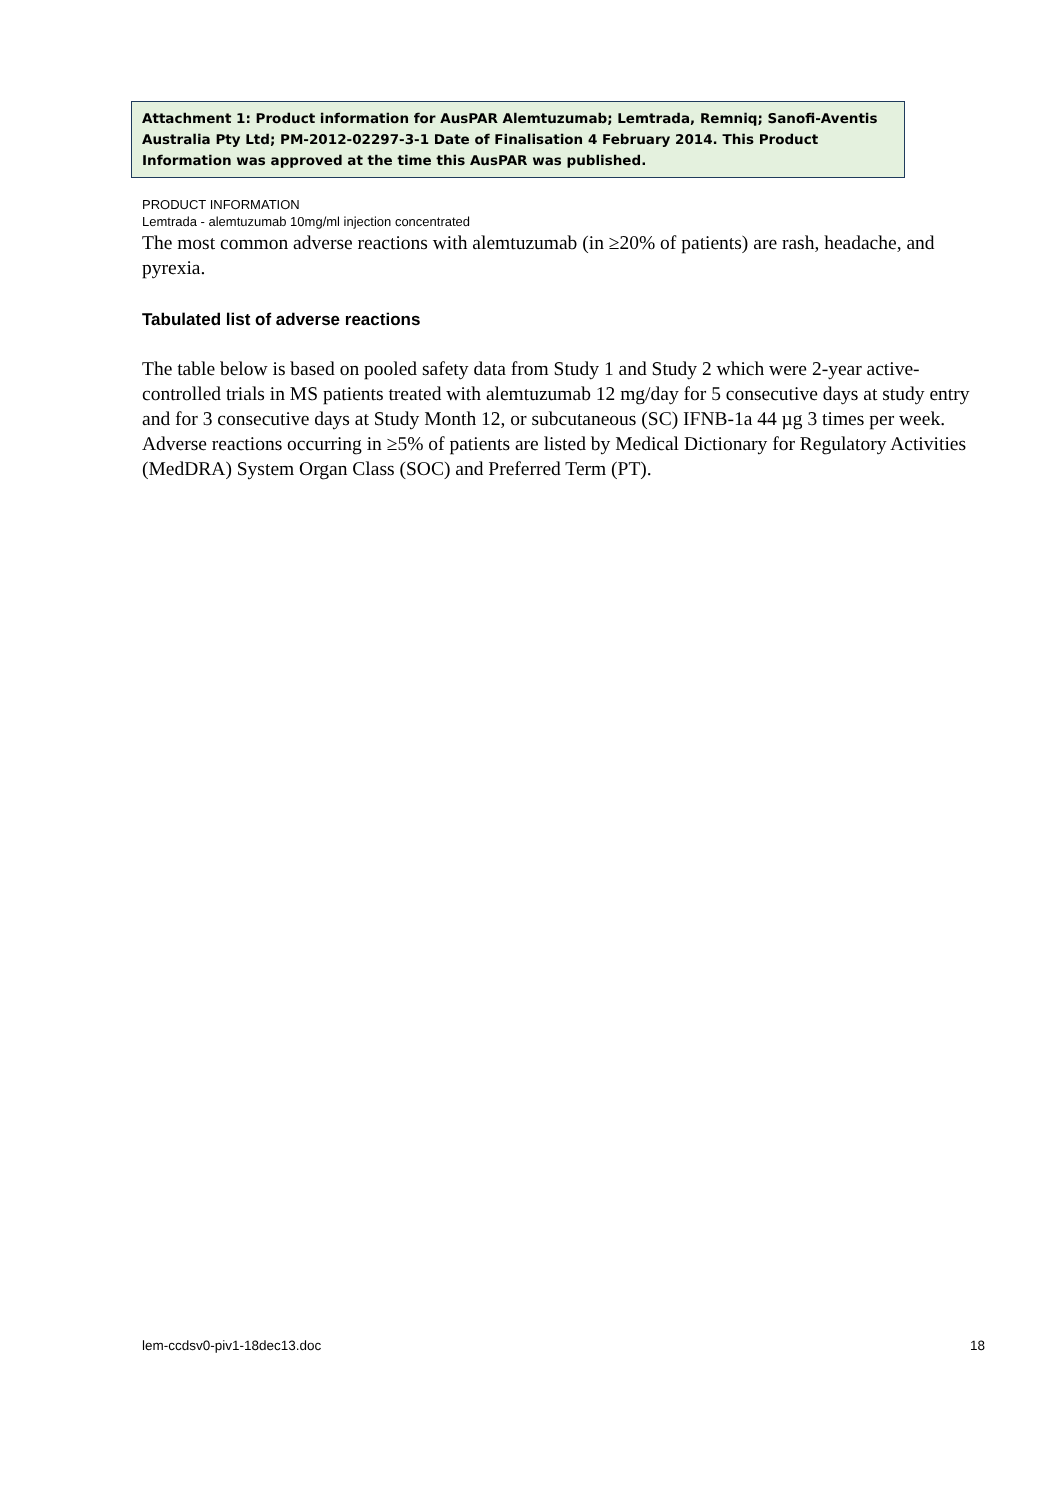Attachment 1: Product information for AusPAR Alemtuzumab; Lemtrada, Remniq; Sanofi-Aventis Australia Pty Ltd; PM-2012-02297-3-1 Date of Finalisation 4 February 2014. This Product Information was approved at the time this AusPAR was published.
PRODUCT INFORMATION
Lemtrada - alemtuzumab 10mg/ml injection concentrated
The most common adverse reactions with alemtuzumab (in ≥20% of patients) are rash, headache, and pyrexia.
Tabulated list of adverse reactions
The table below is based on pooled safety data from Study 1 and Study 2 which were 2-year active-controlled trials in MS patients treated with alemtuzumab 12 mg/day for 5 consecutive days at study entry and for 3 consecutive days at Study Month 12, or subcutaneous (SC) IFNB-1a 44 µg 3 times per week. Adverse reactions occurring in ≥5% of patients are listed by Medical Dictionary for Regulatory Activities (MedDRA) System Organ Class (SOC) and Preferred Term (PT).
lem-ccdsv0-piv1-18dec13.doc 18